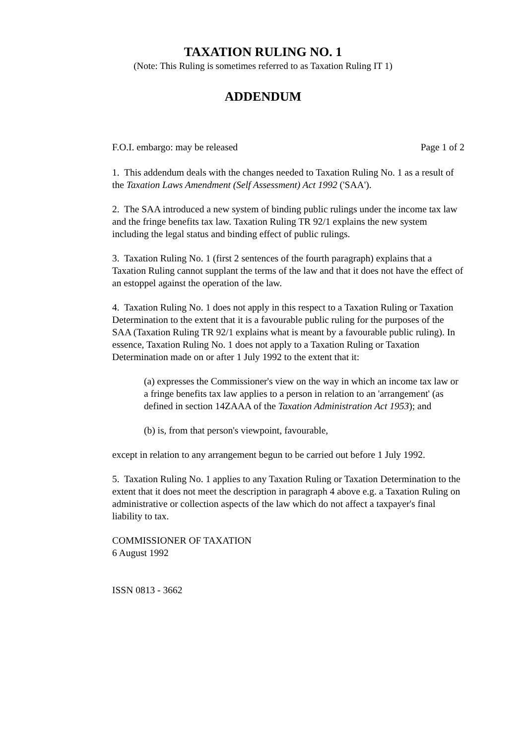TAXATION RULING NO. 1
(Note: This Ruling is sometimes referred to as Taxation Ruling IT 1)
ADDENDUM
F.O.I. embargo: may be released Page 1 of 2
1. This addendum deals with the changes needed to Taxation Ruling No. 1 as a result of the Taxation Laws Amendment (Self Assessment) Act 1992 ('SAA').
2. The SAA introduced a new system of binding public rulings under the income tax law and the fringe benefits tax law. Taxation Ruling TR 92/1 explains the new system including the legal status and binding effect of public rulings.
3. Taxation Ruling No. 1 (first 2 sentences of the fourth paragraph) explains that a Taxation Ruling cannot supplant the terms of the law and that it does not have the effect of an estoppel against the operation of the law.
4. Taxation Ruling No. 1 does not apply in this respect to a Taxation Ruling or Taxation Determination to the extent that it is a favourable public ruling for the purposes of the SAA (Taxation Ruling TR 92/1 explains what is meant by a favourable public ruling). In essence, Taxation Ruling No. 1 does not apply to a Taxation Ruling or Taxation Determination made on or after 1 July 1992 to the extent that it:
(a) expresses the Commissioner's view on the way in which an income tax law or a fringe benefits tax law applies to a person in relation to an 'arrangement' (as defined in section 14ZAAA of the Taxation Administration Act 1953); and
(b) is, from that person's viewpoint, favourable,
except in relation to any arrangement begun to be carried out before 1 July 1992.
5. Taxation Ruling No. 1 applies to any Taxation Ruling or Taxation Determination to the extent that it does not meet the description in paragraph 4 above e.g. a Taxation Ruling on administrative or collection aspects of the law which do not affect a taxpayer's final liability to tax.
COMMISSIONER OF TAXATION
6 August 1992
ISSN 0813 - 3662